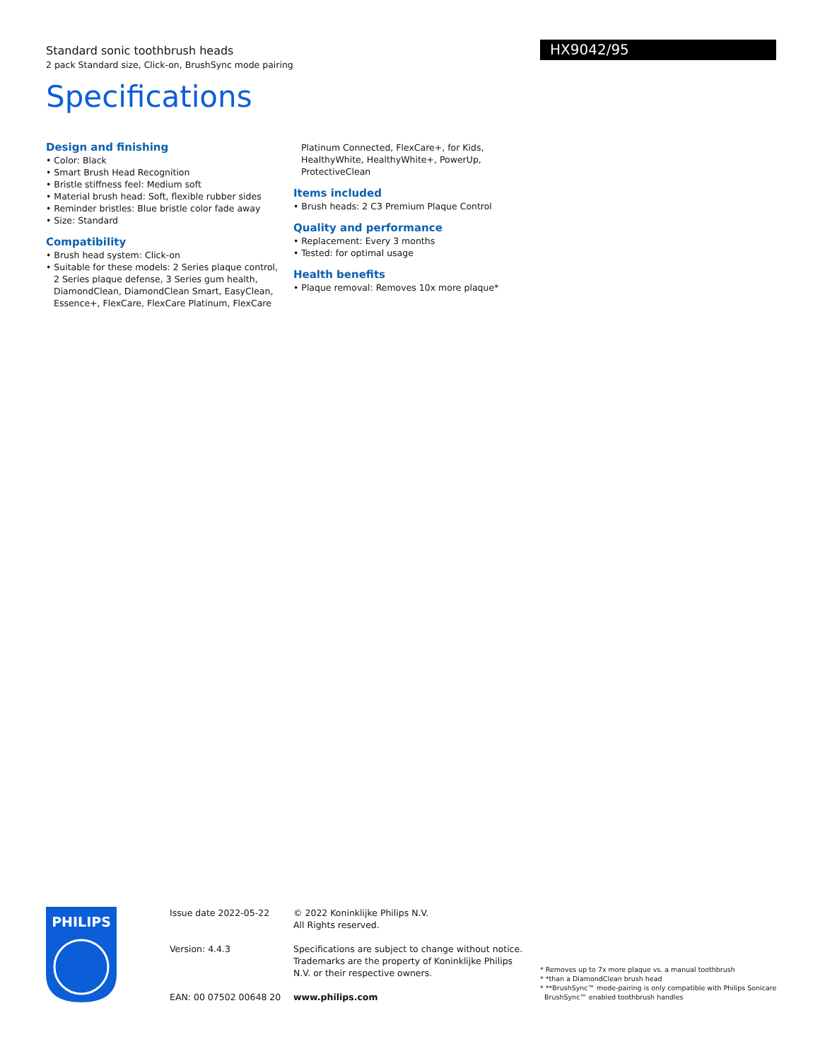Standard sonic toothbrush heads
2 pack Standard size, Click-on, BrushSync mode pairing
HX9042/95
Specifications
Design and finishing
• Color: Black
• Smart Brush Head Recognition
• Bristle stiffness feel: Medium soft
• Material brush head: Soft, flexible rubber sides
• Reminder bristles: Blue bristle color fade away
• Size: Standard
Compatibility
• Brush head system: Click-on
• Suitable for these models: 2 Series plaque control, 2 Series plaque defense, 3 Series gum health, DiamondClean, DiamondClean Smart, EasyClean, Essence+, FlexCare, FlexCare Platinum, FlexCare
Platinum Connected, FlexCare+, for Kids, HealthyWhite, HealthyWhite+, PowerUp, ProtectiveClean
Items included
• Brush heads: 2 C3 Premium Plaque Control
Quality and performance
• Replacement: Every 3 months
• Tested: for optimal usage
Health benefits
• Plaque removal: Removes 10x more plaque*
PHILIPS
Issue date 2022-05-22
Version: 4.4.3
EAN: 00 07502 00648 20
© 2022 Koninklijke Philips N.V.
All Rights reserved.
Specifications are subject to change without notice. Trademarks are the property of Koninklijke Philips N.V. or their respective owners.
www.philips.com
* Removes up to 7x more plaque vs. a manual toothbrush
* *than a DiamondClean brush head
* **BrushSync™ mode-pairing is only compatible with Philips Sonicare
BrushSync™ enabled toothbrush handles